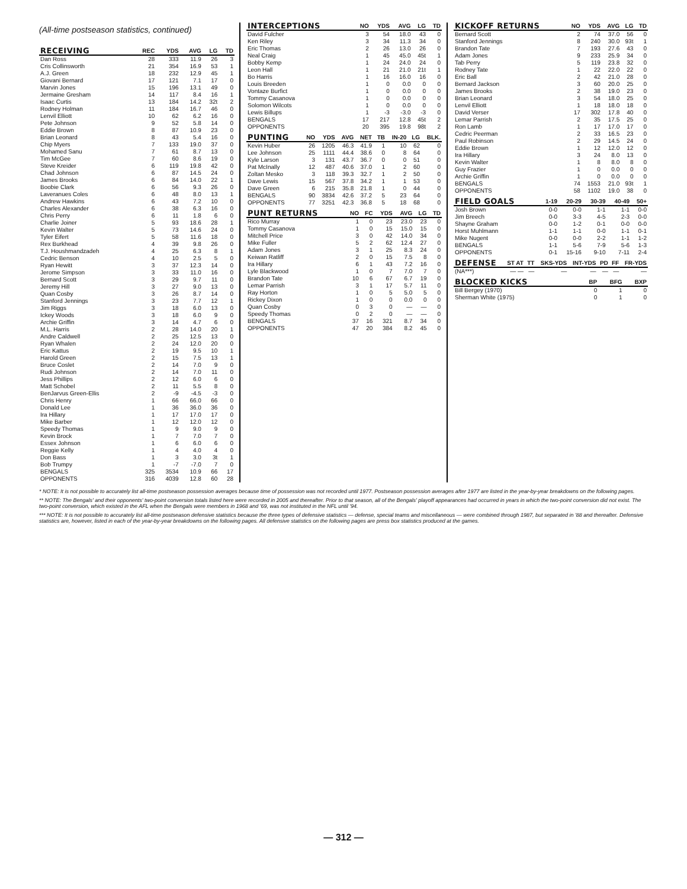(All-time postseason statistics, continued)
| RECEIVING | REC | YDS | AVG | LG | TD |
| --- | --- | --- | --- | --- | --- |
| Dan Ross | 28 | 333 | 11.9 | 26 | 3 |
| Cris Collinsworth | 21 | 354 | 16.9 | 53 | 1 |
| A.J. Green | 18 | 232 | 12.9 | 45 | 1 |
| Giovani Bernard | 17 | 121 | 7.1 | 17 | 0 |
| Marvin Jones | 15 | 196 | 13.1 | 49 | 0 |
| Jermaine Gresham | 14 | 117 | 8.4 | 16 | 1 |
| Isaac Curtis | 13 | 184 | 14.2 | 32t | 2 |
| Rodney Holman | 11 | 184 | 16.7 | 46 | 0 |
| Lenvil Elliott | 10 | 62 | 6.2 | 16 | 0 |
| Pete Johnson | 9 | 52 | 5.8 | 14 | 0 |
| Eddie Brown | 8 | 87 | 10.9 | 23 | 0 |
| Brian Leonard | 8 | 43 | 5.4 | 16 | 0 |
| Chip Myers | 7 | 133 | 19.0 | 37 | 0 |
| Mohamed Sanu | 7 | 61 | 8.7 | 13 | 0 |
| Tim McGee | 7 | 60 | 8.6 | 19 | 0 |
| Steve Kreider | 6 | 119 | 19.8 | 42 | 0 |
| Chad Johnson | 6 | 87 | 14.5 | 24 | 0 |
| James Brooks | 6 | 84 | 14.0 | 22 | 1 |
| Boobie Clark | 6 | 56 | 9.3 | 26 | 0 |
| Laveranues Coles | 6 | 48 | 8.0 | 13 | 1 |
| Andrew Hawkins | 6 | 43 | 7.2 | 10 | 0 |
| Charles Alexander | 6 | 38 | 6.3 | 16 | 0 |
| Chris Perry | 6 | 11 | 1.8 | 6 | 0 |
| Charlie Joiner | 5 | 93 | 18.6 | 28 | 1 |
| Kevin Walter | 5 | 73 | 14.6 | 24 | 0 |
| Tyler Eifert | 5 | 58 | 11.6 | 18 | 0 |
| Rex Burkhead | 4 | 39 | 9.8 | 26 | 0 |
| T.J. Houshmandzadeh | 4 | 25 | 6.3 | 8 | 1 |
| Cedric Benson | 4 | 10 | 2.5 | 5 | 0 |
| Ryan Hewitt | 3 | 37 | 12.3 | 14 | 0 |
| Jerome Simpson | 3 | 33 | 11.0 | 16 | 0 |
| Bernard Scott | 3 | 29 | 9.7 | 11 | 0 |
| Jeremy Hill | 3 | 27 | 9.0 | 13 | 0 |
| Quan Cosby | 3 | 26 | 8.7 | 14 | 0 |
| Stanford Jennings | 3 | 23 | 7.7 | 12 | 1 |
| Jim Riggs | 3 | 18 | 6.0 | 13 | 0 |
| Ickey Woods | 3 | 18 | 6.0 | 9 | 0 |
| Archie Griffin | 3 | 14 | 4.7 | 6 | 0 |
| M.L. Harris | 2 | 28 | 14.0 | 20 | 1 |
| Andre Caldwell | 2 | 25 | 12.5 | 13 | 0 |
| Ryan Whalen | 2 | 24 | 12.0 | 20 | 0 |
| Eric Kattus | 2 | 19 | 9.5 | 10 | 1 |
| Harold Green | 2 | 15 | 7.5 | 13 | 1 |
| Bruce Coslet | 2 | 14 | 7.0 | 9 | 0 |
| Rudi Johnson | 2 | 14 | 7.0 | 11 | 0 |
| Jess Phillips | 2 | 12 | 6.0 | 6 | 0 |
| Matt Schobel | 2 | 11 | 5.5 | 8 | 0 |
| BenJarvus Green-Ellis | 2 | -9 | -4.5 | -3 | 0 |
| Chris Henry | 1 | 66 | 66.0 | 66 | 0 |
| Donald Lee | 1 | 36 | 36.0 | 36 | 0 |
| Ira Hillary | 1 | 17 | 17.0 | 17 | 0 |
| Mike Barber | 1 | 12 | 12.0 | 12 | 0 |
| Speedy Thomas | 1 | 9 | 9.0 | 9 | 0 |
| Kevin Brock | 1 | 7 | 7.0 | 7 | 0 |
| Essex Johnson | 1 | 6 | 6.0 | 6 | 0 |
| Reggie Kelly | 1 | 4 | 4.0 | 4 | 0 |
| Don Bass | 1 | 3 | 3.0 | 3t | 1 |
| Bob Trumpy | 1 | -7 | -7.0 | 7 | 0 |
| BENGALS | 325 | 3534 | 10.9 | 66 | 17 |
| OPPONENTS | 316 | 4039 | 12.8 | 60 | 28 |
| INTERCEPTIONS | NO | YDS | AVG | LG | TD |
| --- | --- | --- | --- | --- | --- |
| David Fulcher | 3 | 54 | 18.0 | 43 | 0 |
| Ken Riley | 3 | 34 | 11.3 | 34 | 0 |
| Eric Thomas | 2 | 26 | 13.0 | 26 | 0 |
| Neal Craig | 1 | 45 | 45.0 | 45t | 1 |
| Bobby Kemp | 1 | 24 | 24.0 | 24 | 0 |
| Leon Hall | 1 | 21 | 21.0 | 21t | 1 |
| Bo Harris | 1 | 16 | 16.0 | 16 | 0 |
| Louis Breeden | 1 | 0 | 0.0 | 0 | 0 |
| Vontaze Burfict | 1 | 0 | 0.0 | 0 | 0 |
| Tommy Casanova | 1 | 0 | 0.0 | 0 | 0 |
| Solomon Wilcots | 1 | 0 | 0.0 | 0 | 0 |
| Lewis Billups | 1 | -3 | -3.0 | -3 | 0 |
| BENGALS | 17 | 217 | 12.8 | 45t | 2 |
| OPPONENTS | 20 | 395 | 19.8 | 98t | 2 |
| PUNTING | NO | YDS | AVG | NET | TB | IN-20 | LG | BLK. |
| --- | --- | --- | --- | --- | --- | --- | --- | --- |
| Kevin Huber | 26 | 1205 | 46.3 | 41.9 | 1 | 10 | 62 | 0 |
| Lee Johnson | 25 | 1111 | 44.4 | 38.6 | 0 | 8 | 64 | 0 |
| Kyle Larson | 3 | 131 | 43.7 | 36.7 | 0 | 0 | 51 | 0 |
| Pat McInally | 12 | 487 | 40.6 | 37.0 | 1 | 2 | 60 | 0 |
| Zoltan Mesko | 3 | 118 | 39.3 | 32.7 | 1 | 2 | 50 | 0 |
| Dave Lewis | 15 | 567 | 37.8 | 34.2 | 1 | 1 | 53 | 0 |
| Dave Green | 6 | 215 | 35.8 | 21.8 | 1 | 0 | 44 | 0 |
| BENGALS | 90 | 3834 | 42.6 | 37.2 | 5 | 23 | 64 | 0 |
| OPPONENTS | 77 | 3251 | 42.3 | 36.8 | 5 | 18 | 68 | 0 |
| PUNT RETURNS | NO | FC | YDS | AVG | LG | TD |
| --- | --- | --- | --- | --- | --- | --- |
| Rico Murray | 1 | 0 | 23 | 23.0 | 23 | 0 |
| Tommy Casanova | 1 | 0 | 15 | 15.0 | 15 | 0 |
| Mitchell Price | 3 | 0 | 42 | 14.0 | 34 | 0 |
| Mike Fuller | 5 | 2 | 62 | 12.4 | 27 | 0 |
| Adam Jones | 3 | 1 | 25 | 8.3 | 24 | 0 |
| Keiwan Ratliff | 2 | 0 | 15 | 7.5 | 8 | 0 |
| Ira Hillary | 6 | 1 | 43 | 7.2 | 16 | 0 |
| Lyle Blackwood | 1 | 0 | 7 | 7.0 | 7 | 0 |
| Brandon Tate | 10 | 6 | 67 | 6.7 | 19 | 0 |
| Lemar Parrish | 3 | 1 | 17 | 5.7 | 11 | 0 |
| Ray Horton | 1 | 0 | 5 | 5.0 | 5 | 0 |
| Rickey Dixon | 1 | 0 | 0 | 0.0 | 0 | 0 |
| Quan Cosby | 0 | 3 | 0 | — | — | 0 |
| Speedy Thomas | 0 | 2 | 0 | — | — | 0 |
| BENGALS | 37 | 16 | 321 | 8.7 | 34 | 0 |
| OPPONENTS | 47 | 20 | 384 | 8.2 | 45 | 0 |
| KICKOFF RETURNS | NO | YDS | AVG | LG | TD |
| --- | --- | --- | --- | --- | --- |
| Bernard Scott | 2 | 74 | 37.0 | 56 | 0 |
| Stanford Jennings | 8 | 240 | 30.0 | 93t | 1 |
| Brandon Tate | 7 | 193 | 27.6 | 43 | 0 |
| Adam Jones | 9 | 233 | 25.9 | 34 | 0 |
| Tab Perry | 5 | 119 | 23.8 | 32 | 0 |
| Rodney Tate | 1 | 22 | 22.0 | 22 | 0 |
| Eric Ball | 2 | 42 | 21.0 | 28 | 0 |
| Bernard Jackson | 3 | 60 | 20.0 | 25 | 0 |
| James Brooks | 2 | 38 | 19.0 | 23 | 0 |
| Brian Leonard | 3 | 54 | 18.0 | 25 | 0 |
| Lenvil Elliott | 1 | 18 | 18.0 | 18 | 0 |
| David Verser | 17 | 302 | 17.8 | 40 | 0 |
| Lemar Parrish | 2 | 35 | 17.5 | 25 | 0 |
| Ron Lamb | 1 | 17 | 17.0 | 17 | 0 |
| Cedric Peerman | 2 | 33 | 16.5 | 23 | 0 |
| Paul Robinson | 2 | 29 | 14.5 | 24 | 0 |
| Eddie Brown | 1 | 12 | 12.0 | 12 | 0 |
| Ira Hillary | 3 | 24 | 8.0 | 13 | 0 |
| Kevin Walter | 1 | 8 | 8.0 | 8 | 0 |
| Guy Frazier | 1 | 0 | 0.0 | 0 | 0 |
| Archie Griffin | 1 | 0 | 0.0 | 0 | 0 |
| BENGALS | 74 | 1553 | 21.0 | 93t | 1 |
| OPPONENTS | 58 | 1102 | 19.0 | 38 | 0 |
| FIELD GOALS | 1-19 | 20-29 | 30-39 | 40-49 | 50+ |
| --- | --- | --- | --- | --- | --- |
| Josh Brown | 0-0 | 0-0 | 1-1 | 1-1 | 0-0 |
| Jim Breech | 0-0 | 3-3 | 4-5 | 2-3 | 0-0 |
| Shayne Graham | 0-0 | 1-2 | 0-1 | 0-0 | 0-0 |
| Horst Muhlmann | 1-1 | 1-1 | 0-0 | 1-1 | 0-1 |
| Mike Nugent | 0-0 | 0-0 | 2-2 | 1-1 | 1-2 |
| BENGALS | 1-1 | 5-6 | 7-9 | 5-6 | 1-3 |
| OPPONENTS | 0-1 | 15-16 | 9-10 | 7-11 | 2-4 |
| DEFENSE | ST AT | TT | SKS-YDS | INT-YDS | PD | FF | FR-YDS |
| --- | --- | --- | --- | --- | --- | --- | --- |
| (NA***) | — — | — | — | — | — | — | — |
| BLOCKED KICKS | BP | BFG | BXP |
| --- | --- | --- | --- |
| Bill Bergey (1970) | 0 | 1 | 0 |
| Sherman White (1975) | 0 | 1 | 0 |
* NOTE: It is not possible to accurately list all-time postseason possession averages because time of possession was not recorded until 1977. Postseason possession averages after 1977 are listed in the year-by-year breakdowns on the following pages.
** NOTE: The Bengals' and their opponents' two-point conversion totals listed here were recorded in 2005 and thereafter. Prior to that season, all of the Bengals' playoff appearances had occurred in years in which the two-point conversion did not exist. The two-point conversion, which existed in the AFL when the Bengals were members in 1968 and '69, was not instituted in the NFL until '94.
*** NOTE: It is not possible to accurately list all-time postseason defensive statistics because the three types of defensive statistics — defense, special teams and miscellaneous — were combined through 1987, but separated in '88 and thereafter. Defensive statistics are, however, listed in each of the year-by-year breakdowns on the following pages. All defensive statistics on the following pages are press box statistics produced at the games.
— 312 —